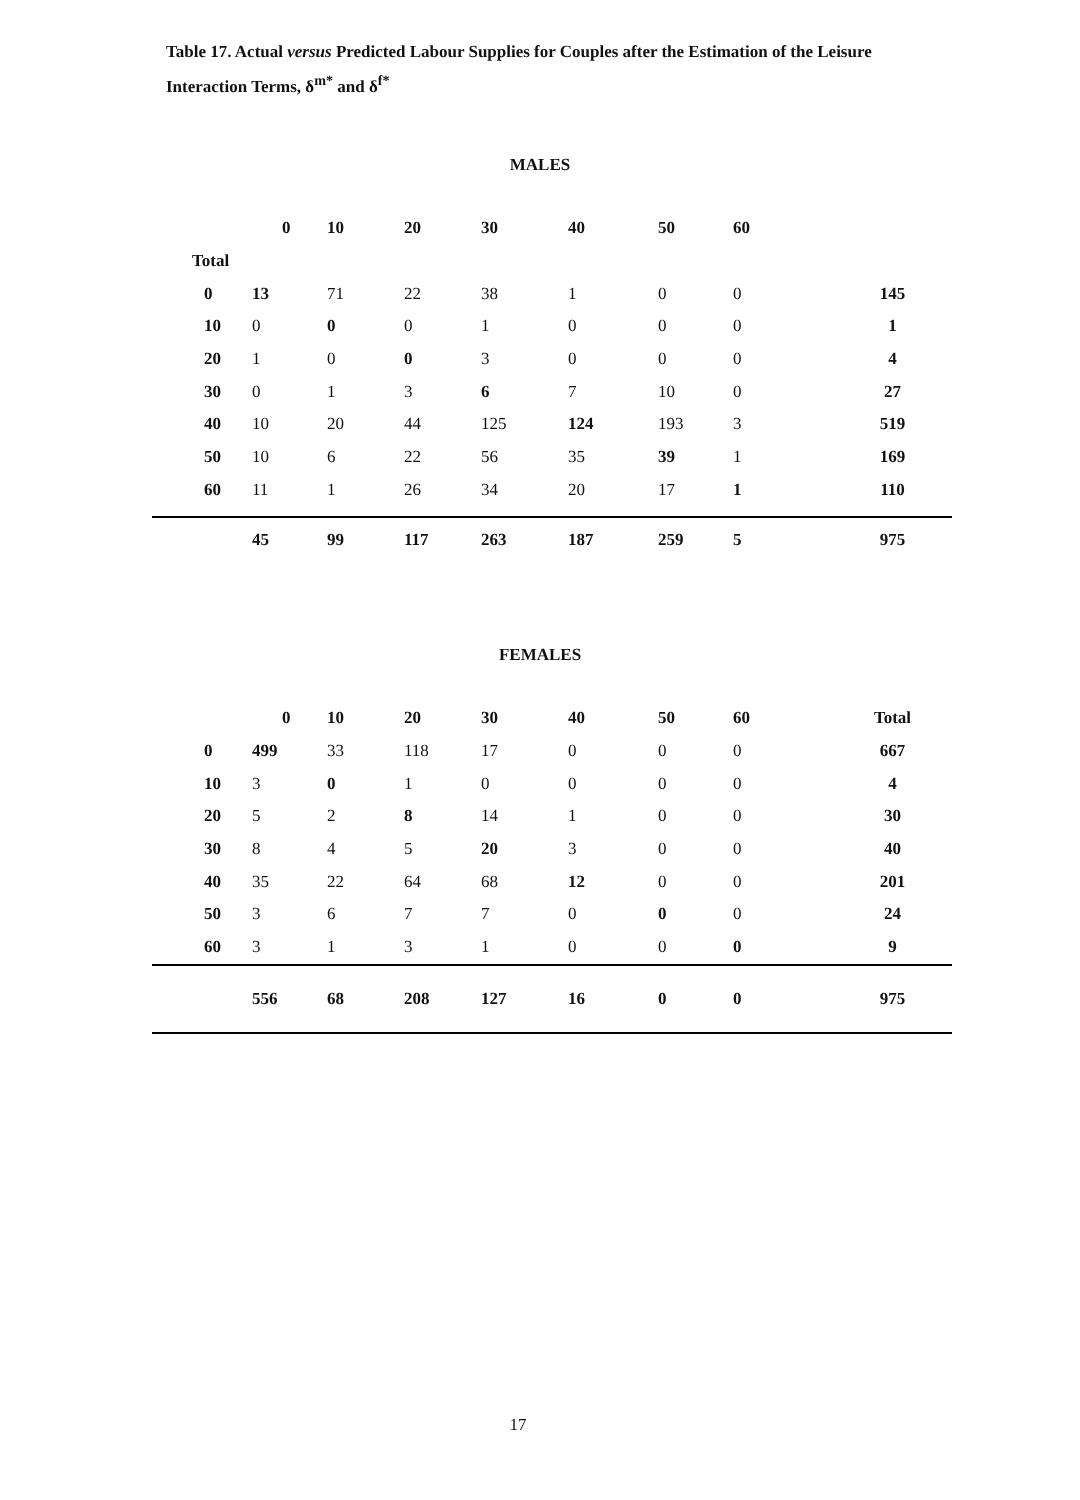Table 17. Actual versus Predicted Labour Supplies for Couples after the Estimation of the Leisure Interaction Terms, δ<sup>m*</sup> and δ<sup>f*</sup>
MALES
| | 0 | 10 | 20 | 30 | 40 | 50 | 60 | |
| --- | --- | --- | --- | --- | --- | --- | --- | --- |
| Total | | | | | | | | |
| 0 | 13 | 71 | 22 | 38 | 1 | 0 | 0 | 145 |
| 10 | 0 | 0 | 0 | 1 | 0 | 0 | 0 | 1 |
| 20 | 1 | 0 | 0 | 3 | 0 | 0 | 0 | 4 |
| 30 | 0 | 1 | 3 | 6 | 7 | 10 | 0 | 27 |
| 40 | 10 | 20 | 44 | 125 | 124 | 193 | 3 | 519 |
| 50 | 10 | 6 | 22 | 56 | 35 | 39 | 1 | 169 |
| 60 | 11 | 1 | 26 | 34 | 20 | 17 | 1 | 110 |
| | 45 | 99 | 117 | 263 | 187 | 259 | 5 | 975 |
FEMALES
| | 0 | 10 | 20 | 30 | 40 | 50 | 60 | Total |
| --- | --- | --- | --- | --- | --- | --- | --- | --- |
| 0 | 499 | 33 | 118 | 17 | 0 | 0 | 0 | 667 |
| 10 | 3 | 0 | 1 | 0 | 0 | 0 | 0 | 4 |
| 20 | 5 | 2 | 8 | 14 | 1 | 0 | 0 | 30 |
| 30 | 8 | 4 | 5 | 20 | 3 | 0 | 0 | 40 |
| 40 | 35 | 22 | 64 | 68 | 12 | 0 | 0 | 201 |
| 50 | 3 | 6 | 7 | 7 | 0 | 0 | 0 | 24 |
| 60 | 3 | 1 | 3 | 1 | 0 | 0 | 0 | 9 |
| | 556 | 68 | 208 | 127 | 16 | 0 | 0 | 975 |
17